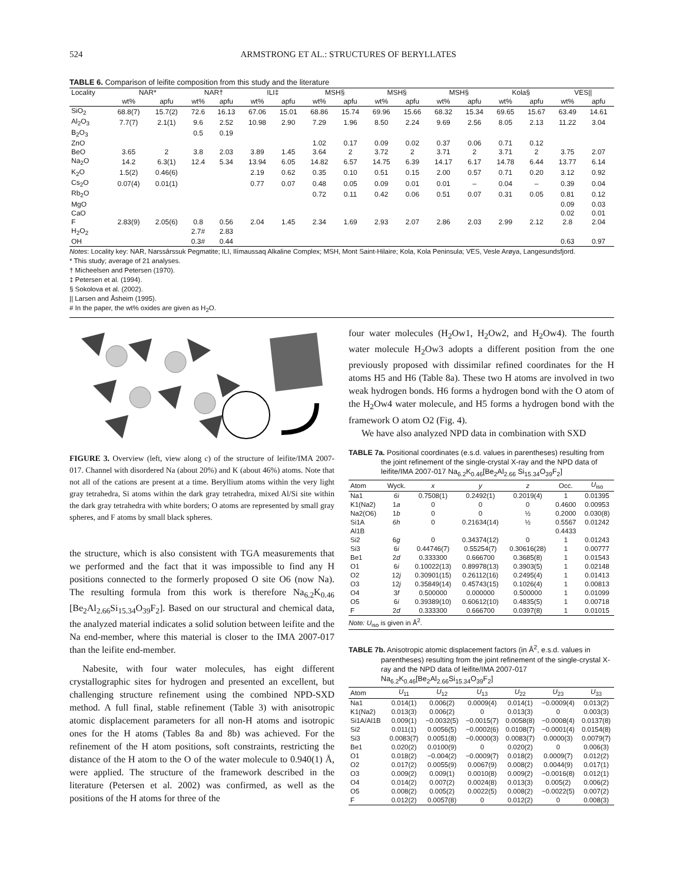524 ARMSTRONG ET AL.: STRUCTURES OF BERYLLATES
TABLE 6. Comparison of leifite composition from this study and the literature
| Locality | NAR* | | NAR† | | ILI‡ | | MSH§ | | MSH§ | | MSH§ | | Kola§ | | VES// | |
| --- | --- | --- | --- | --- | --- | --- | --- | --- | --- | --- | --- | --- | --- | --- | --- | --- |
| | wt% | apfu | wt% | apfu | wt% | apfu | wt% | apfu | wt% | apfu | wt% | apfu | wt% | apfu | wt% | apfu |
| SiO<sub>2</sub> | 68.8(7) | 15.7(2) | 72.6 | 16.13 | 67.06 | 15.01 | 68.86 | 15.74 | 69.96 | 15.66 | 68.32 | 15.34 | 69.65 | 15.67 | 63.49 | 14.61 |
| Al<sub>2</sub>O<sub>3</sub> | 7.7(7) | 2.1(1) | 9.6 | 2.52 | 10.98 | 2.90 | 7.29 | 1.96 | 8.50 | 2.24 | 9.69 | 2.56 | 8.05 | 2.13 | 11.22 | 3.04 |
| B<sub>2</sub>O<sub>3</sub> | | | 0.5 | 0.19 | | | | | | | | | | | | |
| ZnO | | | | | | | 1.02 | 0.17 | 0.09 | 0.02 | 0.37 | 0.06 | 0.71 | 0.12 | | |
| BeO | 3.65 | 2 | 3.8 | 2.03 | 3.89 | 1.45 | 3.64 | 2 | 3.72 | 2 | 3.71 | 2 | 3.71 | 2 | 3.75 | 2.07 |
| Na<sub>2</sub>O | 14.2 | 6.3(1) | 12.4 | 5.34 | 13.94 | 6.05 | 14.82 | 6.57 | 14.75 | 6.39 | 14.17 | 6.17 | 14.78 | 6.44 | 13.77 | 6.14 |
| K<sub>2</sub>O | 1.5(2) | 0.46(6) | | | 2.19 | 0.62 | 0.35 | 0.10 | 0.51 | 0.15 | 2.00 | 0.57 | 0.71 | 0.20 | 3.12 | 0.92 |
| Cs<sub>2</sub>O | 0.07(4) | 0.01(1) | | | 0.77 | 0.07 | 0.48 | 0.05 | 0.09 | 0.01 | 0.01 | – | 0.04 | – | 0.39 | 0.04 |
| Rb<sub>2</sub>O | | | | | | | 0.72 | 0.11 | 0.42 | 0.06 | 0.51 | 0.07 | 0.31 | 0.05 | 0.81 | 0.12 |
| MgO | | | | | | | | | | | | | | | 0.09 | 0.03 |
| CaO | | | | | | | | | | | | | | | 0.02 | 0.01 |
| F | 2.83(9) | 2.05(6) | 0.8 | 0.56 | 2.04 | 1.45 | 2.34 | 1.69 | 2.93 | 2.07 | 2.86 | 2.03 | 2.99 | 2.12 | 2.8 | 2.04 |
| H<sub>2</sub>O<sub>2</sub> | | | 2.7# | 2.83 | | | | | | | | | | | | |
| OH | | | 0.3# | 0.44 | | | | | | | | | | | 0.63 | 0.97 |
Notes: Locality key: NAR, Narssârssuk Pegmatite; ILI, Ilímaussaq Alkaline Complex; MSH, Mont Saint-Hilaire; Kola, Kola Peninsula; VES, Vesle Arøya, Langesundsfjord.
* This study; average of 21 analyses.
† Micheelsen and Petersen (1970).
‡ Petersen et al. (1994).
§ Sokolova et al. (2002).
|| Larsen and Åsheim (1995).
# In the paper, the wt% oxides are given as H<sub>2</sub>O.
FIGURE 3. Overview (left, view along c) of the structure of leifite/IMA 2007-017. Channel with disordered Na (about 20%) and K (about 46%) atoms. Note that not all of the cations are present at a time. Beryllium atoms within the very light gray tetrahedra, Si atoms within the dark gray tetrahedra, mixed Al/Si site within the dark gray tetrahedra with white borders; O atoms are represented by small gray spheres, and F atoms by small black spheres.
the structure, which is also consistent with TGA measurements that we performed and the fact that it was impossible to find any H positions connected to the formerly proposed O site O6 (now Na). The resulting formula from this work is therefore Na<sub>6.2</sub>K<sub>0.46</sub> [Be<sub>2</sub>Al<sub>2.66</sub>Si<sub>15.34</sub>O<sub>39</sub>F<sub>2</sub>]. Based on our structural and chemical data, the analyzed material indicates a solid solution between leifite and the Na end-member, where this material is closer to the IMA 2007-017 than the leifite end-member.
Nabesite, with four water molecules, has eight different crystallographic sites for hydrogen and presented an excellent, but challenging structure refinement using the combined NPD-SXD method. A full final, stable refinement (Table 3) with anisotropic atomic displacement parameters for all non-H atoms and isotropic ones for the H atoms (Tables 8a and 8b) was achieved. For the refinement of the H atom positions, soft constraints, restricting the distance of the H atom to the O of the water molecule to 0.940(1) Å, were applied. The structure of the framework described in the literature (Petersen et al. 2002) was confirmed, as well as the positions of the H atoms for three of the
four water molecules (H<sub>2</sub>Ow1, H<sub>2</sub>Ow2, and H<sub>2</sub>Ow4). The fourth water molecule H<sub>2</sub>Ow3 adopts a different position from the one previously proposed with dissimilar refined coordinates for the H atoms H5 and H6 (Table 8a). These two H atoms are involved in two weak hydrogen bonds. H6 forms a hydrogen bond with the O atom of the H<sub>2</sub>Ow4 water molecule, and H5 forms a hydrogen bond with the framework O atom O2 (Fig. 4).
We have also analyzed NPD data in combination with SXD
TABLE 7a. Positional coordinates (e.s.d. values in parentheses) resulting from the joint refinement of the single-crystal X-ray and the NPD data of leifite/IMA 2007-017 Na<sub>6.2</sub>K<sub>0.46</sub>[Be<sub>2</sub>Al<sub>2.66</sub> Si<sub>15.34</sub>O<sub>39</sub>F<sub>2</sub>]
| Atom | Wyck. | x | y | z | Occ. | U<sub>iso</sub> |
| --- | --- | --- | --- | --- | --- | --- |
| Na1 | 6i | 0.7508(1) | 0.2492(1) | 0.2019(4) | 1 | 0.01395 |
| K1(Na2) | 1 a | 0 | 0 | 0 | 0.4600 | 0.00953 |
| Na2(O6) | 1 b | 0 | 0 | ½ | 0.2000 | 0.030(8) |
| Si1A | 6h | 0 | 0.21634(14) | ½ | 0.5567 | 0.01242 |
| Al1B | | | | | 0.4433 | |
| Si2 | 6 g | 0 | 0.34374(12) | 0 | 1 | 0.01243 |
| Si3 | 6 i | 0.44746(7) | 0.55254(7) | 0.30616(28) | 1 | 0.00777 |
| Be1 | 2 d | 0.333300 | 0.666700 | 0.3685(8) | 1 | 0.01543 |
| O1 | 6 i | 0.10022(13) | 0.89978(13) | 0.3903(5) | 1 | 0.02148 |
| O2 | 12 j | 0.30901(15) | 0.26112(16) | 0.2495(4) | 1 | 0.01413 |
| O3 | 12 j | 0.35849(14) | 0.45743(15) | 0.1026(4) | 1 | 0.00813 |
| O4 | 3 f | 0.500000 | 0.000000 | 0.500000 | 1 | 0.01099 |
| O5 | 6 i | 0.39389(10) | 0.60612(10) | 0.4835(5) | 1 | 0.00718 |
| F | 2 d | 0.333300 | 0.666700 | 0.0397(8) | 1 | 0.01015 |
Note: U<sub>iso</sub> is given in Å<sup>2</sup>.
TABLE 7b. Anisotropic atomic displacement factors (in Å<sup>2</sup>, e.s.d. values in parentheses) resulting from the joint refinement of the single-crystal X-ray and the NPD data of leifite/IMA 2007-017 Na<sub>6.2</sub>K<sub>0.46</sub>[Be<sub>2</sub>Al<sub>2.66</sub>Si<sub>15.34</sub>O<sub>39</sub>F<sub>2</sub>]
| Atom | U<sub>11</sub> | U<sub>12</sub> | U<sub>13</sub> | U<sub>22</sub> | U<sub>23</sub> | U<sub>33</sub> |
| --- | --- | --- | --- | --- | --- | --- |
| Na1 | 0.014(1) | 0.006(2) | 0.0009(4) | 0.014(1) | −0.0009(4) | 0.013(2) |
| K1(Na2) | 0.013(3) | 0.006(2) | 0 | 0.013(3) | 0 | 0.003(3) |
| Si1A/Al1B | 0.009(1) | −0.0032(5) | −0.0015(7) | 0.0058(8) | −0.0008(4) | 0.0137(8) |
| Si2 | 0.011(1) | 0.0056(5) | −0.0002(6) | 0.0108(7) | −0.0001(4) | 0.0154(8) |
| Si3 | 0.0083(7) | 0.0051(8) | −0.0000(3) | 0.0083(7) | 0.0000(3) | 0.0079(7) |
| Be1 | 0.020(2) | 0.0100(9) | 0 | 0.020(2) | 0 | 0.006(3) |
| O1 | 0.018(2) | −0.004(2) | −0.0009(7) | 0.018(2) | 0.0009(7) | 0.012(2) |
| O2 | 0.017(2) | 0.0055(9) | 0.0067(9) | 0.008(2) | 0.0044(9) | 0.017(1) |
| O3 | 0.009(2) | 0.009(1) | 0.0010(8) | 0.009(2) | −0.0016(8) | 0.012(1) |
| O4 | 0.014(2) | 0.007(2) | 0.0024(8) | 0.013(3) | 0.005(2) | 0.006(2) |
| O5 | 0.008(2) | 0.005(2) | 0.0022(5) | 0.008(2) | −0.0022(5) | 0.007(2) |
| F | 0.012(2) | 0.0057(8) | 0 | 0.012(2) | 0 | 0.008(3) |